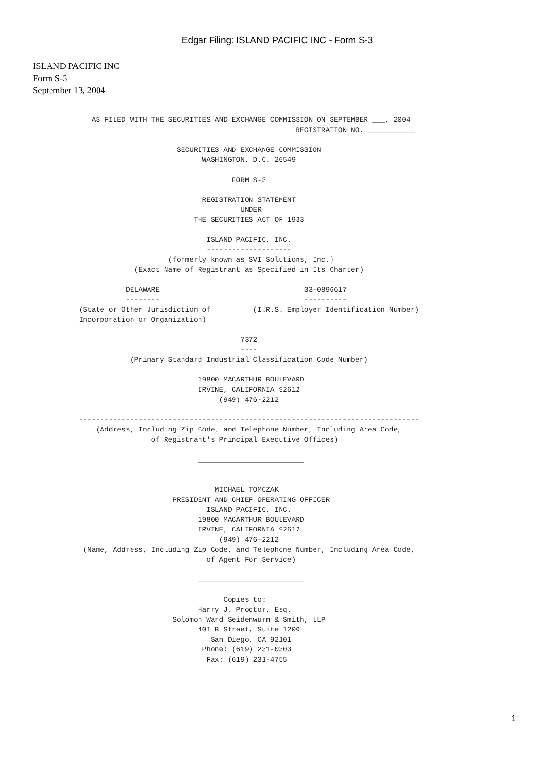Edgar Filing: ISLAND PACIFIC INC - Form S-3
ISLAND PACIFIC INC
Form S-3
September 13, 2004
         AS FILED WITH THE SECURITIES AND EXCHANGE COMMISSION ON SEPTEMBER ___, 2004
                                                         REGISTRATION NO. ___________

                             SECURITIES AND EXCHANGE COMMISSION
                                   WASHINGTON, D.C. 20549

                                          FORM S-3

                                   REGISTRATION STATEMENT
                                            UNDER
                                 THE SECURITIES ACT OF 1933

                                    ISLAND PACIFIC, INC.
                                    --------------------
                           (formerly known as SVI Solutions, Inc.)
                   (Exact Name of Registrant as Specified in Its Charter)

                 DELAWARE                                  33-0896617
                 --------                                  ----------
      (State or Other Jurisdiction of          (I.R.S. Employer Identification Number)
      Incorporation or Organization)

                                            7372
                                            ----
                  (Primary Standard Industrial Classification Code Number)

                                  19800 MACARTHUR BOULEVARD
                                  IRVINE, CALIFORNIA 92612
                                       (949) 476-2212

      --------------------------------------------------------------------------------
          (Address, Including Zip Code, and Telephone Number, Including Area Code,
                       of Registrant's Principal Executive Offices)

                                  _________________________


                                      MICHAEL TOMCZAK
                            PRESIDENT AND CHIEF OPERATING OFFICER
                                    ISLAND PACIFIC, INC.
                                  19800 MACARTHUR BOULEVARD
                                  IRVINE, CALIFORNIA 92612
                                       (949) 476-2212
       (Name, Address, Including Zip Code, and Telephone Number, Including Area Code,
                                    of Agent For Service)

                                  _________________________

                                        Copies to:
                                  Harry J. Proctor, Esq.
                            Solomon Ward Seidenwurm & Smith, LLP
                                  401 B Street, Suite 1200
                                     San Diego, CA 92101
                                   Phone: (619) 231-0303
                                    Fax: (619) 231-4755
1